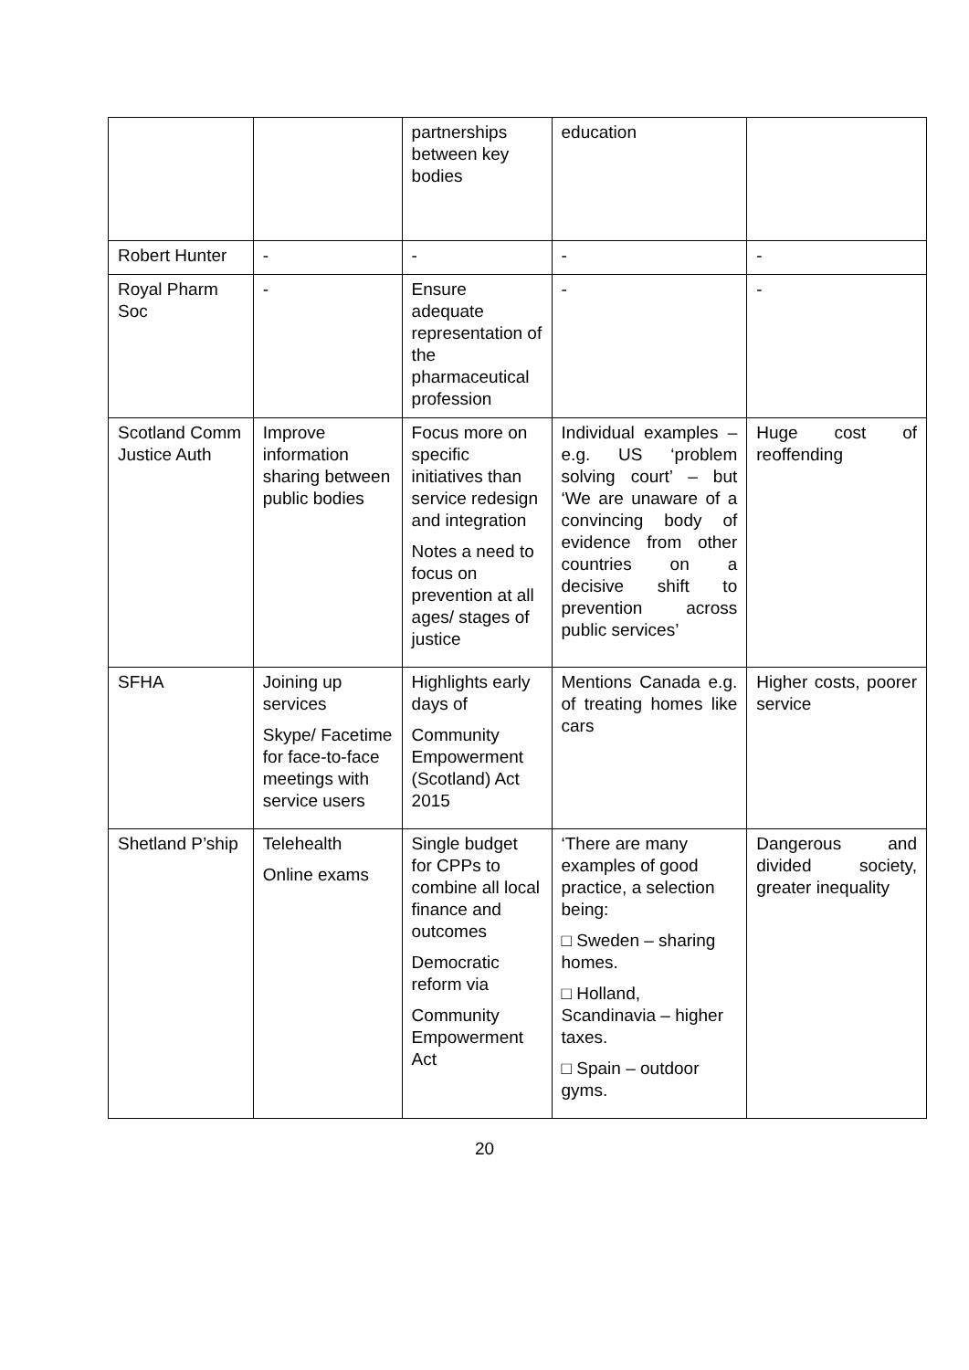| | | partnerships between key bodies | education | |
| Robert Hunter | - | - | - | - |
| Royal Pharm Soc | - | Ensure adequate representation of the pharmaceutical profession | - | - |
| Scotland Comm Justice Auth | Improve information sharing between public bodies | Focus more on specific initiatives than service redesign and integration Notes a need to focus on prevention at all ages/ stages of justice | Individual examples – e.g. US ‘problem solving court’ – but ‘We are unaware of a convincing body of evidence from other countries on a decisive shift to prevention across public services’ | Huge cost of reoffending |
| SFHA | Joining up services Skype/ Facetime for face-to-face meetings with service users | Highlights early days of Community Empowerment (Scotland) Act 2015 | Mentions Canada e.g. of treating homes like cars | Higher costs, poorer service |
| Shetland P’ship | Telehealth Online exams | Single budget for CPPs to combine all local finance and outcomes Democratic reform via Community Empowerment Act | ‘There are many examples of good practice, a selection being: □ Sweden – sharing homes. □ Holland, Scandinavia – higher taxes. □ Spain – outdoor gyms. | Dangerous and divided society, greater inequality |
20